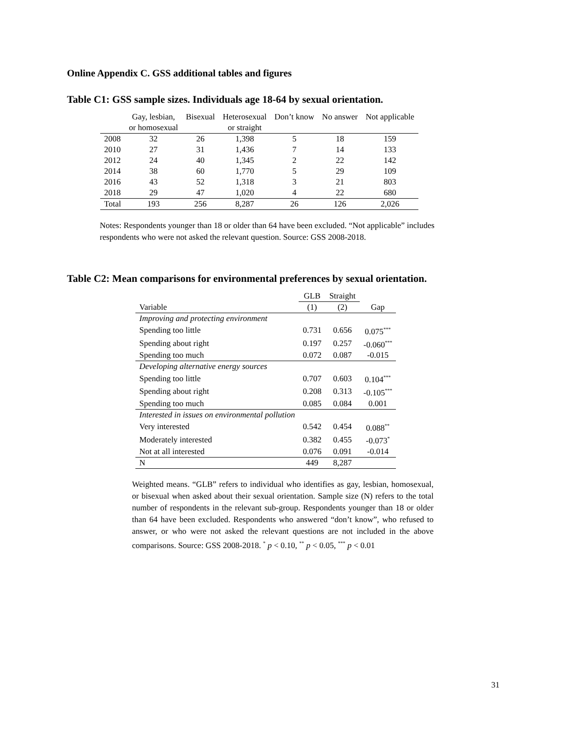Online Appendix C. GSS additional tables and figures
Table C1: GSS sample sizes. Individuals age 18-64 by sexual orientation.
| | Gay, lesbian, or homosexual | Bisexual | Heterosexual or straight | Don’t know | No answer | Not applicable |
| --- | --- | --- | --- | --- | --- | --- |
| 2008 | 32 | 26 | 1,398 | 5 | 18 | 159 |
| 2010 | 27 | 31 | 1,436 | 7 | 14 | 133 |
| 2012 | 24 | 40 | 1,345 | 2 | 22 | 142 |
| 2014 | 38 | 60 | 1,770 | 5 | 29 | 109 |
| 2016 | 43 | 52 | 1,318 | 3 | 21 | 803 |
| 2018 | 29 | 47 | 1,020 | 4 | 22 | 680 |
| Total | 193 | 256 | 8,287 | 26 | 126 | 2,026 |
Notes: Respondents younger than 18 or older than 64 have been excluded. “Not applicable” includes respondents who were not asked the relevant question. Source: GSS 2008-2018.
Table C2: Mean comparisons for environmental preferences by sexual orientation.
| | GLB | Straight | |
| --- | --- | --- | --- |
| Variable | (1) | (2) | Gap |
| Improving and protecting environment | | | |
| Spending too little | 0.731 | 0.656 | 0.075<sup>***</sup> |
| Spending about right | 0.197 | 0.257 | -0.060<sup>***</sup> |
| Spending too much | 0.072 | 0.087 | -0.015 |
| Developing alternative energy sources | | | |
| Spending too little | 0.707 | 0.603 | 0.104<sup>***</sup> |
| Spending about right | 0.208 | 0.313 | -0.105<sup>***</sup> |
| Spending too much | 0.085 | 0.084 | 0.001 |
| Interested in issues on environmental pollution | | | |
| Very interested | 0.542 | 0.454 | 0.088<sup>**</sup> |
| Moderately interested | 0.382 | 0.455 | -0.073<sup>*</sup> |
| Not at all interested | 0.076 | 0.091 | -0.014 |
| N | 449 | 8,287 | |
Weighted means. “GLB” refers to individual who identifies as gay, lesbian, homosexual, or bisexual when asked about their sexual orientation. Sample size (N) refers to the total number of respondents in the relevant sub-group. Respondents younger than 18 or older than 64 have been excluded. Respondents who answered “don’t know”, who refused to answer, or who were not asked the relevant questions are not included in the above comparisons. Source: GSS 2008-2018. <sup>*</sup> p < 0.10, <sup>**</sup> p < 0.05, <sup>***</sup> p < 0.01
31